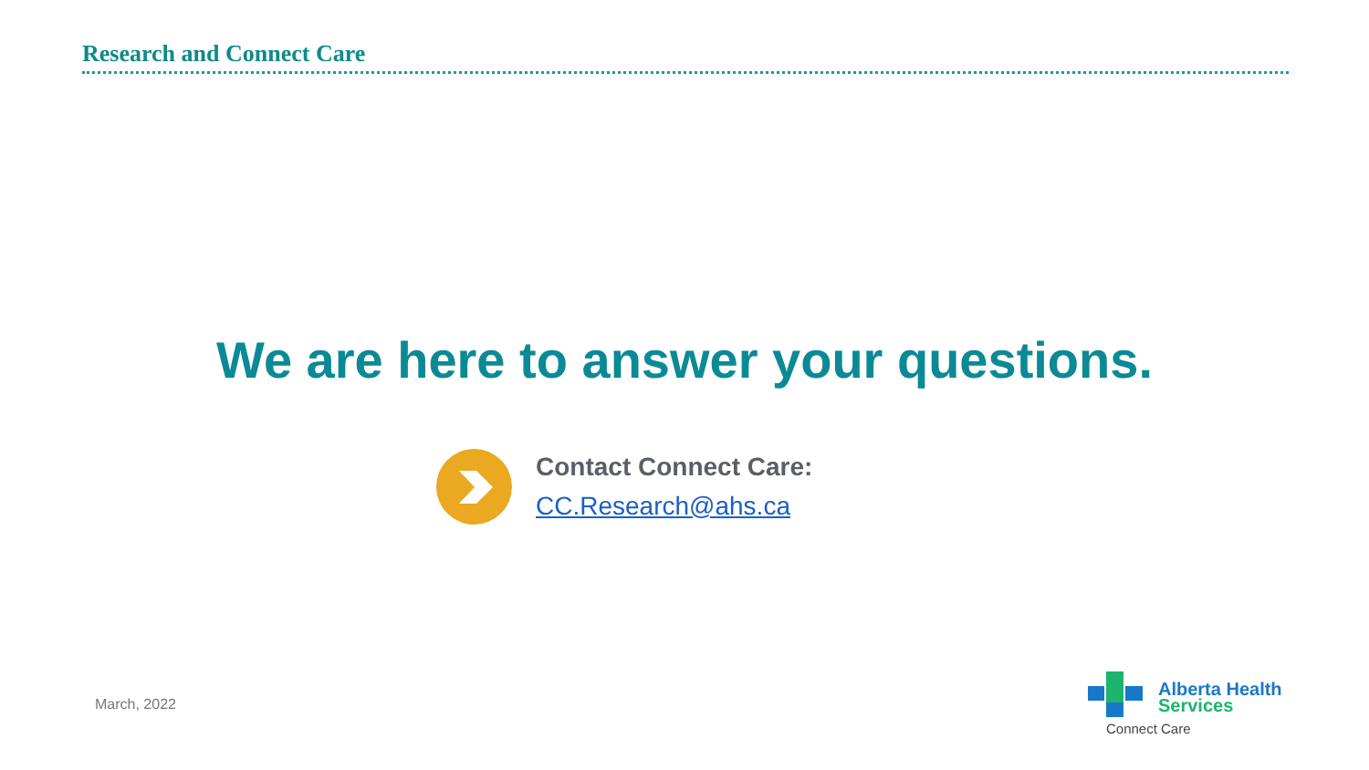Research and Connect Care
We are here to answer your questions.
Contact Connect Care:
CC.Research@ahs.ca
March, 2022
Alberta Health
Services
Connect Care